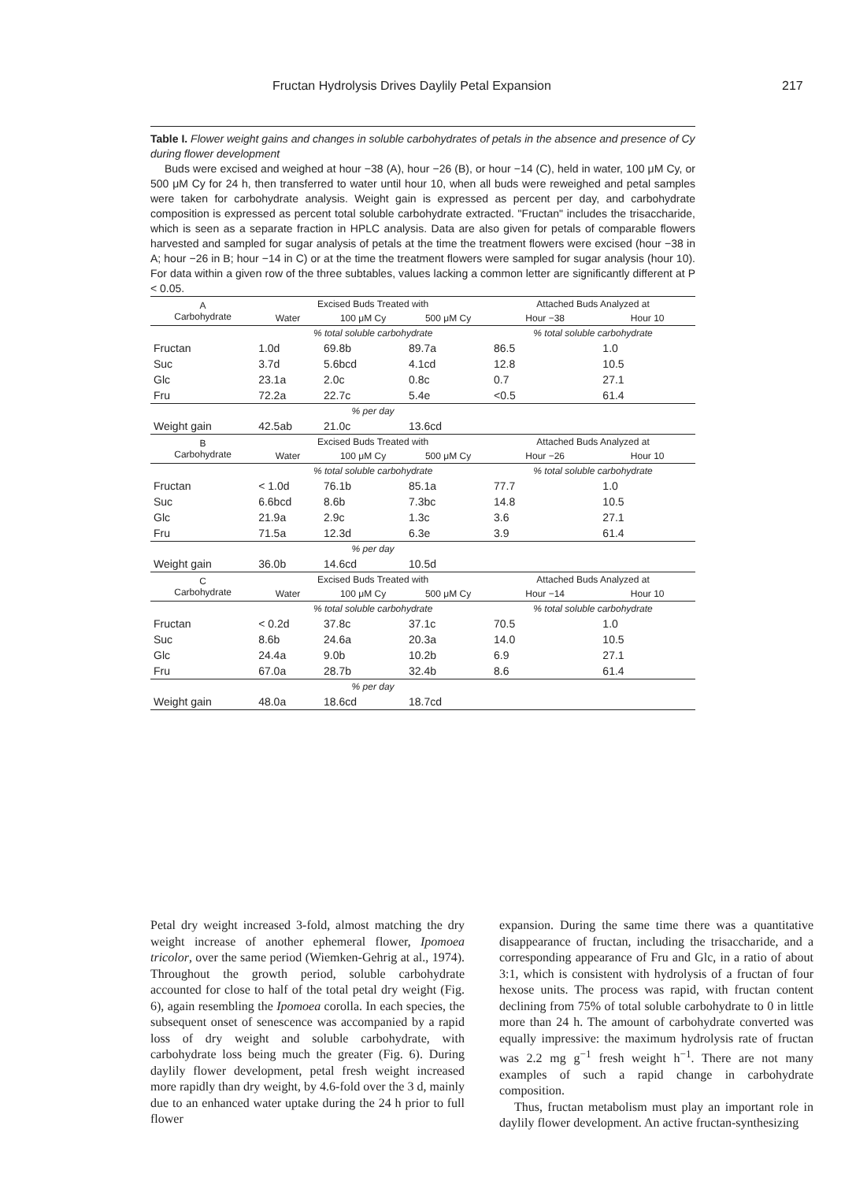Fructan Hydrolysis Drives Daylily Petal Expansion 217
Table I. Flower weight gains and changes in soluble carbohydrates of petals in the absence and presence of Cy during flower development
Buds were excised and weighed at hour −38 (A), hour −26 (B), or hour −14 (C), held in water, 100 μM Cy, or 500 μM Cy for 24 h, then transferred to water until hour 10, when all buds were reweighed and petal samples were taken for carbohydrate analysis. Weight gain is expressed as percent per day, and carbohydrate composition is expressed as percent total soluble carbohydrate extracted. "Fructan" includes the trisaccharide, which is seen as a separate fraction in HPLC analysis. Data are also given for petals of comparable flowers harvested and sampled for sugar analysis of petals at the time the treatment flowers were excised (hour −38 in A; hour −26 in B; hour −14 in C) or at the time the treatment flowers were sampled for sugar analysis (hour 10). For data within a given row of the three subtables, values lacking a common letter are significantly different at P < 0.05.
| A Carbohydrate | Excised Buds Treated with | | | Attached Buds Analyzed at | |
| --- | --- | --- | --- | --- | --- |
| | Water | 100 μM Cy | 500 μM Cy | Hour −38 | Hour 10 |
| | % total soluble carbohydrate | | | % total soluble carbohydrate | |
| Fructan | 1.0d | 69.8b | 89.7a | 86.5 | 1.0 |
| Suc | 3.7d | 5.6bcd | 4.1cd | 12.8 | 10.5 |
| Glc | 23.1a | 2.0c | 0.8c | 0.7 | 27.1 |
| Fru | 72.2a | 22.7c | 5.4e | <0.5 | 61.4 |
| | % per day | | | | |
| Weight gain | 42.5ab | 21.0c | 13.6cd | | |
| B Carbohydrate | Excised Buds Treated with | | | Attached Buds Analyzed at | |
| | Water | 100 μM Cy | 500 μM Cy | Hour −26 | Hour 10 |
| | % total soluble carbohydrate | | | % total soluble carbohydrate | |
| Fructan | < 1.0d | 76.1b | 85.1a | 77.7 | 1.0 |
| Suc | 6.6bcd | 8.6b | 7.3bc | 14.8 | 10.5 |
| Glc | 21.9a | 2.9c | 1.3c | 3.6 | 27.1 |
| Fru | 71.5a | 12.3d | 6.3e | 3.9 | 61.4 |
| | % per day | | | | |
| Weight gain | 36.0b | 14.6cd | 10.5d | | |
| C Carbohydrate | Excised Buds Treated with | | | Attached Buds Analyzed at | |
| | Water | 100 μM Cy | 500 μM Cy | Hour −14 | Hour 10 |
| | % total soluble carbohydrate | | | % total soluble carbohydrate | |
| Fructan | < 0.2d | 37.8c | 37.1c | 70.5 | 1.0 |
| Suc | 8.6b | 24.6a | 20.3a | 14.0 | 10.5 |
| Glc | 24.4a | 9.0b | 10.2b | 6.9 | 27.1 |
| Fru | 67.0a | 28.7b | 32.4b | 8.6 | 61.4 |
| | % per day | | | | |
| Weight gain | 48.0a | 18.6cd | 18.7cd | | |
Petal dry weight increased 3-fold, almost matching the dry weight increase of another ephemeral flower, Ipomoea tricolor, over the same period (Wiemken-Gehrig at al., 1974). Throughout the growth period, soluble carbohydrate accounted for close to half of the total petal dry weight (Fig. 6), again resembling the Ipomoea corolla. In each species, the subsequent onset of senescence was accompanied by a rapid loss of dry weight and soluble carbohydrate, with carbohydrate loss being much the greater (Fig. 6). During daylily flower development, petal fresh weight increased more rapidly than dry weight, by 4.6-fold over the 3 d, mainly due to an enhanced water uptake during the 24 h prior to full flower
expansion. During the same time there was a quantitative disappearance of fructan, including the trisaccharide, and a corresponding appearance of Fru and Glc, in a ratio of about 3:1, which is consistent with hydrolysis of a fructan of four hexose units. The process was rapid, with fructan content declining from 75% of total soluble carbohydrate to 0 in little more than 24 h. The amount of carbohydrate converted was equally impressive: the maximum hydrolysis rate of fructan was 2.2 mg g<sup>−1</sup> fresh weight h<sup>−1</sup>. There are not many examples of such a rapid change in carbohydrate composition.
Thus, fructan metabolism must play an important role in daylily flower development. An active fructan-synthesizing